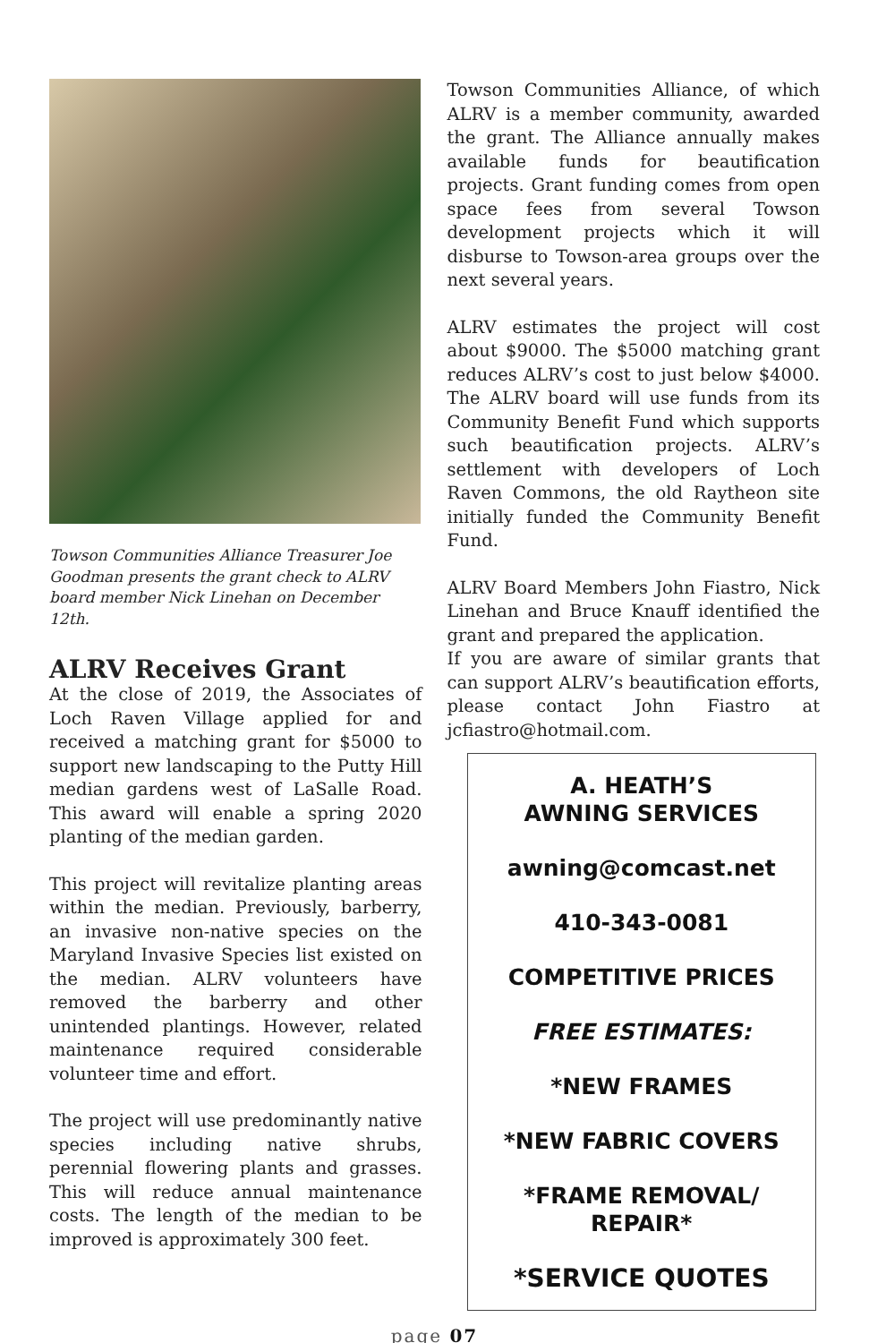Towson Communities Alliance Treasurer Joe Goodman presents the grant check to ALRV board member Nick Linehan on December 12th.
ALRV Receives Grant
At the close of 2019, the Associates of Loch Raven Village applied for and received a matching grant for $5000 to support new landscaping to the Putty Hill median gardens west of LaSalle Road. This award will enable a spring 2020 planting of the median garden.
This project will revitalize planting areas within the median. Previously, barberry, an invasive non-native species on the Maryland Invasive Species list existed on the median. ALRV volunteers have removed the barberry and other unintended plantings. However, related maintenance required considerable volunteer time and effort.
The project will use predominantly native species including native shrubs, perennial flowering plants and grasses. This will reduce annual maintenance costs. The length of the median to be improved is approximately 300 feet.
Towson Communities Alliance, of which ALRV is a member community, awarded the grant. The Alliance annually makes available funds for beautification projects. Grant funding comes from open space fees from several Towson development projects which it will disburse to Towson-area groups over the next several years.
ALRV estimates the project will cost about $9000. The $5000 matching grant reduces ALRV’s cost to just below $4000. The ALRV board will use funds from its Community Benefit Fund which supports such beautification projects. ALRV’s settlement with developers of Loch Raven Commons, the old Raytheon site initially funded the Community Benefit Fund.
ALRV Board Members John Fiastro, Nick Linehan and Bruce Knauff identified the grant and prepared the application.
If you are aware of similar grants that can support ALRV’s beautification efforts, please contact John Fiastro at jcfiastro@hotmail.com.
A. HEATH’S
AWNING SERVICES
awning@comcast.net
410-343-0081
COMPETITIVE PRICES
FREE ESTIMATES:
*NEW FRAMES
*NEW FABRIC COVERS
*FRAME REMOVAL/
REPAIR*
*SERVICE QUOTES
page 07